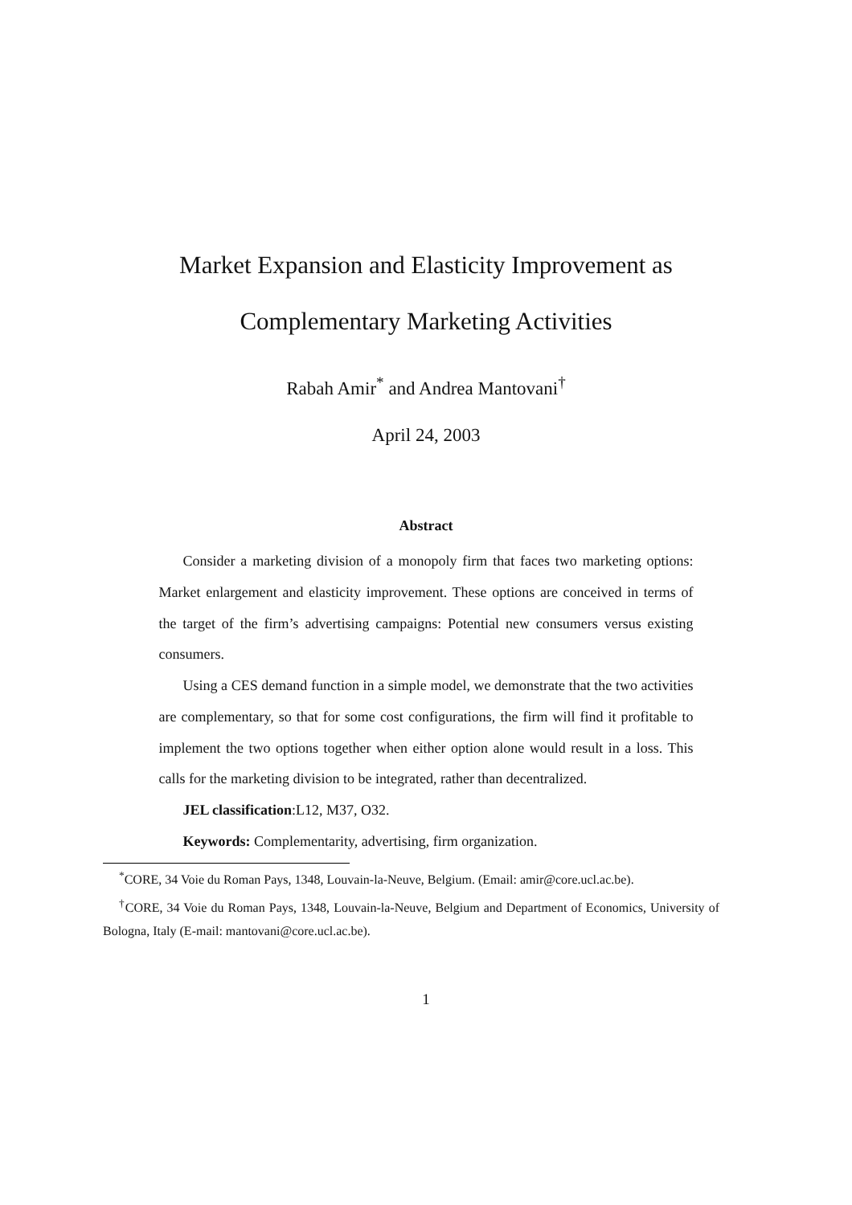Market Expansion and Elasticity Improvement as
Complementary Marketing Activities
Rabah Amir<sup>*</sup> and Andrea Mantovani<sup>†</sup>
April 24, 2003
Abstract
Consider a marketing division of a monopoly firm that faces two marketing options: Market enlargement and elasticity improvement. These options are conceived in terms of the target of the firm’s advertising campaigns: Potential new consumers versus existing consumers.
Using a CES demand function in a simple model, we demonstrate that the two activities are complementary, so that for some cost configurations, the firm will find it profitable to implement the two options together when either option alone would result in a loss. This calls for the marketing division to be integrated, rather than decentralized.
JEL classification:L12, M37, O32.
Keywords: Complementarity, advertising, firm organization.
<sup>*</sup> CORE, 34 Voie du Roman Pays, 1348, Louvain-la-Neuve, Belgium. (Email: amir@core.ucl.ac.be).
<sup>†</sup> CORE, 34 Voie du Roman Pays, 1348, Louvain-la-Neuve, Belgium and Department of Economics, University of Bologna, Italy (E-mail: mantovani@core.ucl.ac.be).
1